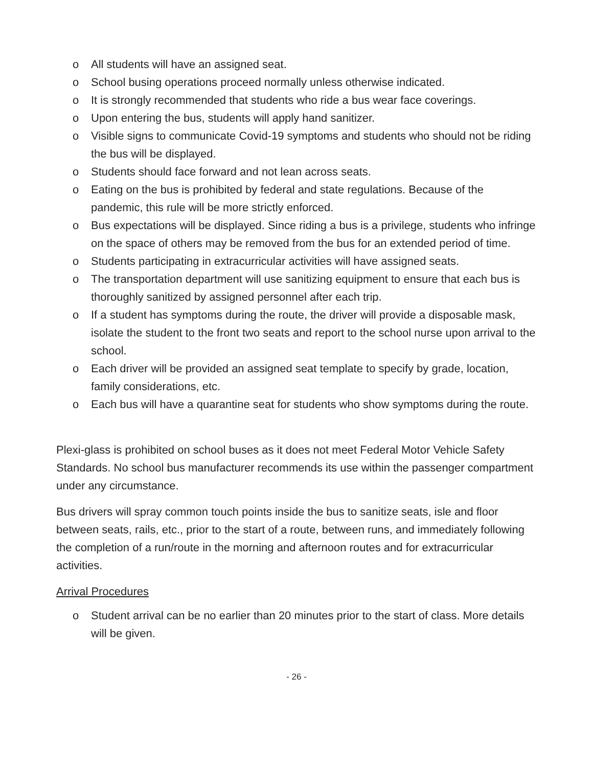o All students will have an assigned seat.
o School busing operations proceed normally unless otherwise indicated.
o It is strongly recommended that students who ride a bus wear face coverings.
o Upon entering the bus, students will apply hand sanitizer.
o Visible signs to communicate Covid-19 symptoms and students who should not be riding the bus will be displayed.
o Students should face forward and not lean across seats.
o Eating on the bus is prohibited by federal and state regulations. Because of the pandemic, this rule will be more strictly enforced.
o Bus expectations will be displayed. Since riding a bus is a privilege, students who infringe on the space of others may be removed from the bus for an extended period of time.
o Students participating in extracurricular activities will have assigned seats.
o The transportation department will use sanitizing equipment to ensure that each bus is thoroughly sanitized by assigned personnel after each trip.
o If a student has symptoms during the route, the driver will provide a disposable mask, isolate the student to the front two seats and report to the school nurse upon arrival to the school.
o Each driver will be provided an assigned seat template to specify by grade, location, family considerations, etc.
o Each bus will have a quarantine seat for students who show symptoms during the route.
Plexi-glass is prohibited on school buses as it does not meet Federal Motor Vehicle Safety Standards. No school bus manufacturer recommends its use within the passenger compartment under any circumstance.
Bus drivers will spray common touch points inside the bus to sanitize seats, isle and floor between seats, rails, etc., prior to the start of a route, between runs, and immediately following the completion of a run/route in the morning and afternoon routes and for extracurricular activities.
Arrival Procedures
o Student arrival can be no earlier than 20 minutes prior to the start of class. More details will be given.
- 26 -